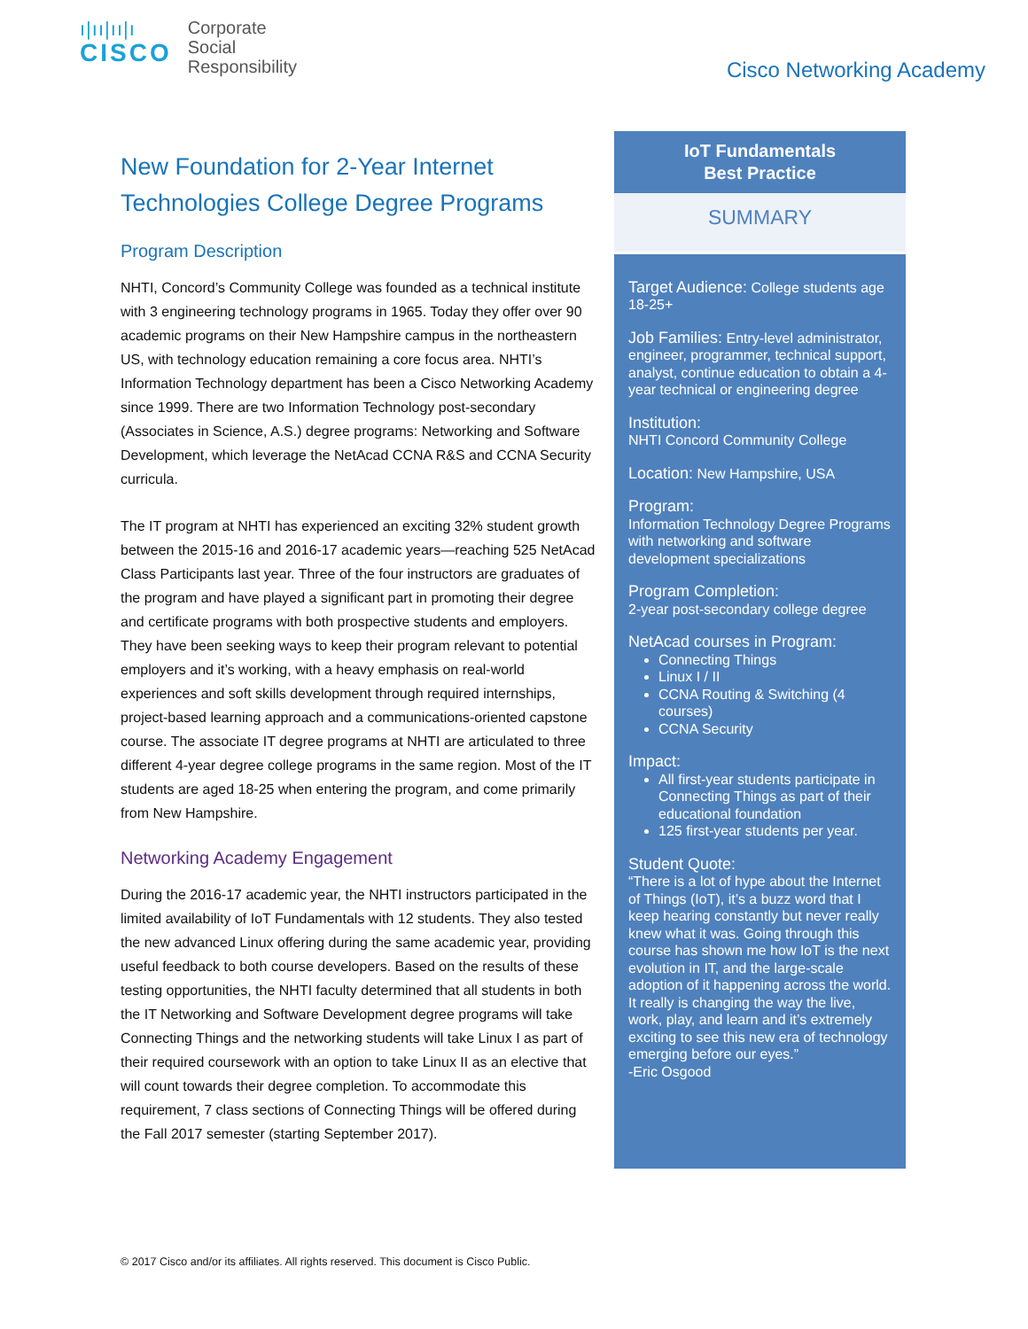ı|ıı|ıı|ı
CISCO
Corporate
Social
Responsibility
Cisco Networking Academy
New Foundation for 2-Year Internet Technologies College Degree Programs
Program Description
NHTI, Concord’s Community College was founded as a technical institute with 3 engineering technology programs in 1965. Today they offer over 90 academic programs on their New Hampshire campus in the northeastern US, with technology education remaining a core focus area. NHTI’s Information Technology department has been a Cisco Networking Academy since 1999. There are two Information Technology post-secondary (Associates in Science, A.S.) degree programs: Networking and Software Development, which leverage the NetAcad CCNA R&S and CCNA Security curricula.
The IT program at NHTI has experienced an exciting 32% student growth between the 2015-16 and 2016-17 academic years—reaching 525 NetAcad Class Participants last year. Three of the four instructors are graduates of the program and have played a significant part in promoting their degree and certificate programs with both prospective students and employers. They have been seeking ways to keep their program relevant to potential employers and it’s working, with a heavy emphasis on real-world experiences and soft skills development through required internships, project-based learning approach and a communications-oriented capstone course. The associate IT degree programs at NHTI are articulated to three different 4-year degree college programs in the same region. Most of the IT students are aged 18-25 when entering the program, and come primarily from New Hampshire.
Networking Academy Engagement
During the 2016-17 academic year, the NHTI instructors participated in the limited availability of IoT Fundamentals with 12 students. They also tested the new advanced Linux offering during the same academic year, providing useful feedback to both course developers. Based on the results of these testing opportunities, the NHTI faculty determined that all students in both the IT Networking and Software Development degree programs will take Connecting Things and the networking students will take Linux I as part of their required coursework with an option to take Linux II as an elective that will count towards their degree completion. To accommodate this requirement, 7 class sections of Connecting Things will be offered during the Fall 2017 semester (starting September 2017).
IoT Fundamentals
Best Practice
SUMMARY
Target Audience: College students age 18-25+
Job Families: Entry-level administrator, engineer, programmer, technical support, analyst, continue education to obtain a 4-year technical or engineering degree
Institution:
NHTI Concord Community College
Location: New Hampshire, USA
Program:
Information Technology Degree Programs with networking and software development specializations
Program Completion:
2-year post-secondary college degree
NetAcad courses in Program:
Connecting Things
Linux I / II
CCNA Routing & Switching (4 courses)
CCNA Security
Impact:
All first-year students participate in Connecting Things as part of their educational foundation
125 first-year students per year.
Student Quote:
“There is a lot of hype about the Internet of Things (IoT), it’s a buzz word that I keep hearing constantly but never really knew what it was. Going through this course has shown me how IoT is the next evolution in IT, and the large-scale adoption of it happening across the world. It really is changing the way the live, work, play, and learn and it’s extremely exciting to see this new era of technology emerging before our eyes.”
-Eric Osgood
© 2017 Cisco and/or its affiliates. All rights reserved. This document is Cisco Public.